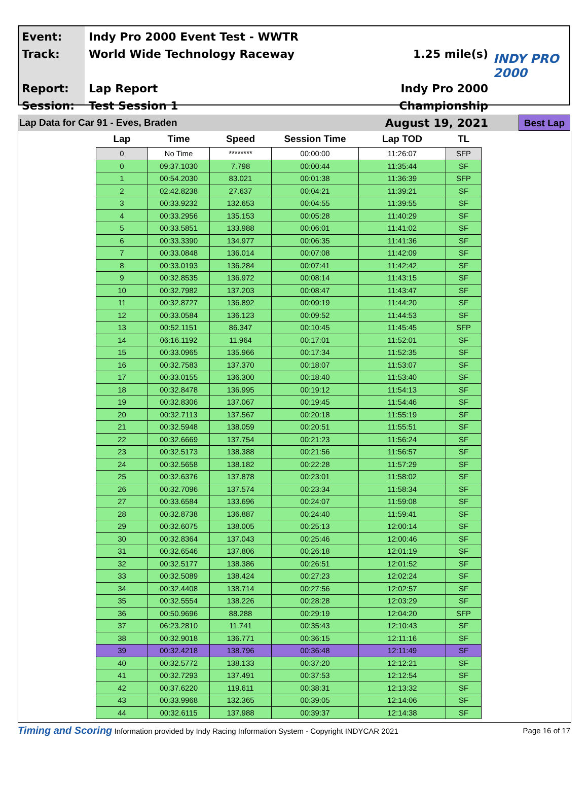Event:
Track:
Report:
Session:
Indy Pro 2000 Event Test - WWTR
World Wide Technology Raceway
Lap Report
Test Session 1
1.25 mile(s)
Indy Pro 2000 Championship
August 19, 2021
INDY PRO 2000
Lap Data for Car 91 - Eves, Braden Best Lap
| Lap | Time | Speed | Session Time | Lap TOD | TL |
| --- | --- | --- | --- | --- | --- |
| 0 | No Time | ******** | 00:00:00 | 11:26:07 | SFP |
| 0 | 09:37.1030 | 7.798 | 00:00:44 | 11:35:44 | SF |
| 1 | 00:54.2030 | 83.021 | 00:01:38 | 11:36:39 | SFP |
| 2 | 02:42.8238 | 27.637 | 00:04:21 | 11:39:21 | SF |
| 3 | 00:33.9232 | 132.653 | 00:04:55 | 11:39:55 | SF |
| 4 | 00:33.2956 | 135.153 | 00:05:28 | 11:40:29 | SF |
| 5 | 00:33.5851 | 133.988 | 00:06:01 | 11:41:02 | SF |
| 6 | 00:33.3390 | 134.977 | 00:06:35 | 11:41:36 | SF |
| 7 | 00:33.0848 | 136.014 | 00:07:08 | 11:42:09 | SF |
| 8 | 00:33.0193 | 136.284 | 00:07:41 | 11:42:42 | SF |
| 9 | 00:32.8535 | 136.972 | 00:08:14 | 11:43:15 | SF |
| 10 | 00:32.7982 | 137.203 | 00:08:47 | 11:43:47 | SF |
| 11 | 00:32.8727 | 136.892 | 00:09:19 | 11:44:20 | SF |
| 12 | 00:33.0584 | 136.123 | 00:09:52 | 11:44:53 | SF |
| 13 | 00:52.1151 | 86.347 | 00:10:45 | 11:45:45 | SFP |
| 14 | 06:16.1192 | 11.964 | 00:17:01 | 11:52:01 | SF |
| 15 | 00:33.0965 | 135.966 | 00:17:34 | 11:52:35 | SF |
| 16 | 00:32.7583 | 137.370 | 00:18:07 | 11:53:07 | SF |
| 17 | 00:33.0155 | 136.300 | 00:18:40 | 11:53:40 | SF |
| 18 | 00:32.8478 | 136.995 | 00:19:12 | 11:54:13 | SF |
| 19 | 00:32.8306 | 137.067 | 00:19:45 | 11:54:46 | SF |
| 20 | 00:32.7113 | 137.567 | 00:20:18 | 11:55:19 | SF |
| 21 | 00:32.5948 | 138.059 | 00:20:51 | 11:55:51 | SF |
| 22 | 00:32.6669 | 137.754 | 00:21:23 | 11:56:24 | SF |
| 23 | 00:32.5173 | 138.388 | 00:21:56 | 11:56:57 | SF |
| 24 | 00:32.5658 | 138.182 | 00:22:28 | 11:57:29 | SF |
| 25 | 00:32.6376 | 137.878 | 00:23:01 | 11:58:02 | SF |
| 26 | 00:32.7096 | 137.574 | 00:23:34 | 11:58:34 | SF |
| 27 | 00:33.6584 | 133.696 | 00:24:07 | 11:59:08 | SF |
| 28 | 00:32.8738 | 136.887 | 00:24:40 | 11:59:41 | SF |
| 29 | 00:32.6075 | 138.005 | 00:25:13 | 12:00:14 | SF |
| 30 | 00:32.8364 | 137.043 | 00:25:46 | 12:00:46 | SF |
| 31 | 00:32.6546 | 137.806 | 00:26:18 | 12:01:19 | SF |
| 32 | 00:32.5177 | 138.386 | 00:26:51 | 12:01:52 | SF |
| 33 | 00:32.5089 | 138.424 | 00:27:23 | 12:02:24 | SF |
| 34 | 00:32.4408 | 138.714 | 00:27:56 | 12:02:57 | SF |
| 35 | 00:32.5554 | 138.226 | 00:28:28 | 12:03:29 | SF |
| 36 | 00:50.9696 | 88.288 | 00:29:19 | 12:04:20 | SFP |
| 37 | 06:23.2810 | 11.741 | 00:35:43 | 12:10:43 | SF |
| 38 | 00:32.9018 | 136.771 | 00:36:15 | 12:11:16 | SF |
| 39 | 00:32.4218 | 138.796 | 00:36:48 | 12:11:49 | SF |
| 40 | 00:32.5772 | 138.133 | 00:37:20 | 12:12:21 | SF |
| 41 | 00:32.7293 | 137.491 | 00:37:53 | 12:12:54 | SF |
| 42 | 00:37.6220 | 119.611 | 00:38:31 | 12:13:32 | SF |
| 43 | 00:33.9968 | 132.365 | 00:39:05 | 12:14:06 | SF |
| 44 | 00:32.6115 | 137.988 | 00:39:37 | 12:14:38 | SF |
Timing and Scoring Information provided by Indy Racing Information System - Copyright INDYCAR 2021 Page 16 of 17